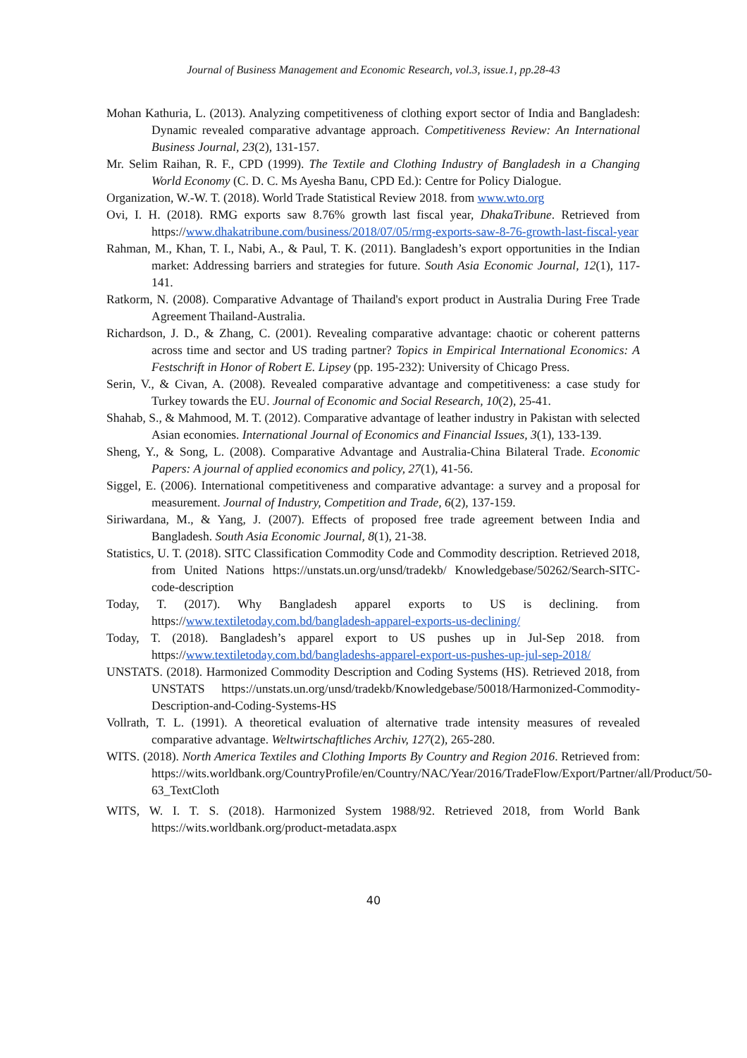Journal of Business Management and Economic Research, vol.3, issue.1, pp.28-43
Mohan Kathuria, L. (2013). Analyzing competitiveness of clothing export sector of India and Bangladesh: Dynamic revealed comparative advantage approach. Competitiveness Review: An International Business Journal, 23(2), 131-157.
Mr. Selim Raihan, R. F., CPD (1999). The Textile and Clothing Industry of Bangladesh in a Changing World Economy (C. D. C. Ms Ayesha Banu, CPD Ed.): Centre for Policy Dialogue.
Organization, W.-W. T. (2018). World Trade Statistical Review 2018. from www.wto.org
Ovi, I. H. (2018). RMG exports saw 8.76% growth last fiscal year, DhakaTribune. Retrieved from https://www.dhakatribune.com/business/2018/07/05/rmg-exports-saw-8-76-growth-last-fiscal-year
Rahman, M., Khan, T. I., Nabi, A., & Paul, T. K. (2011). Bangladesh’s export opportunities in the Indian market: Addressing barriers and strategies for future. South Asia Economic Journal, 12(1), 117-141.
Ratkorm, N. (2008). Comparative Advantage of Thailand's export product in Australia During Free Trade Agreement Thailand-Australia.
Richardson, J. D., & Zhang, C. (2001). Revealing comparative advantage: chaotic or coherent patterns across time and sector and US trading partner? Topics in Empirical International Economics: A Festschrift in Honor of Robert E. Lipsey (pp. 195-232): University of Chicago Press.
Serin, V., & Civan, A. (2008). Revealed comparative advantage and competitiveness: a case study for Turkey towards the EU. Journal of Economic and Social Research, 10(2), 25-41.
Shahab, S., & Mahmood, M. T. (2012). Comparative advantage of leather industry in Pakistan with selected Asian economies. International Journal of Economics and Financial Issues, 3(1), 133-139.
Sheng, Y., & Song, L. (2008). Comparative Advantage and Australia-China Bilateral Trade. Economic Papers: A journal of applied economics and policy, 27(1), 41-56.
Siggel, E. (2006). International competitiveness and comparative advantage: a survey and a proposal for measurement. Journal of Industry, Competition and Trade, 6(2), 137-159.
Siriwardana, M., & Yang, J. (2007). Effects of proposed free trade agreement between India and Bangladesh. South Asia Economic Journal, 8(1), 21-38.
Statistics, U. T. (2018). SITC Classification Commodity Code and Commodity description. Retrieved 2018, from United Nations https://unstats.un.org/unsd/tradekb/ Knowledgebase/50262/Search-SITC-code-description
Today, T. (2017). Why Bangladesh apparel exports to US is declining. from https://www.textiletoday.com.bd/bangladesh-apparel-exports-us-declining/
Today, T. (2018). Bangladesh’s apparel export to US pushes up in Jul-Sep 2018. from https://www.textiletoday.com.bd/bangladeshs-apparel-export-us-pushes-up-jul-sep-2018/
UNSTATS. (2018). Harmonized Commodity Description and Coding Systems (HS). Retrieved 2018, from UNSTATS https://unstats.un.org/unsd/tradekb/Knowledgebase/50018/Harmonized-Commodity-Description-and-Coding-Systems-HS
Vollrath, T. L. (1991). A theoretical evaluation of alternative trade intensity measures of revealed comparative advantage. Weltwirtschaftliches Archiv, 127(2), 265-280.
WITS. (2018). North America Textiles and Clothing Imports By Country and Region 2016. Retrieved from: https://wits.worldbank.org/CountryProfile/en/Country/NAC/Year/2016/TradeFlow/Export/Partner/all/Product/50-63_TextCloth
WITS, W. I. T. S. (2018). Harmonized System 1988/92. Retrieved 2018, from World Bank https://wits.worldbank.org/product-metadata.aspx
40